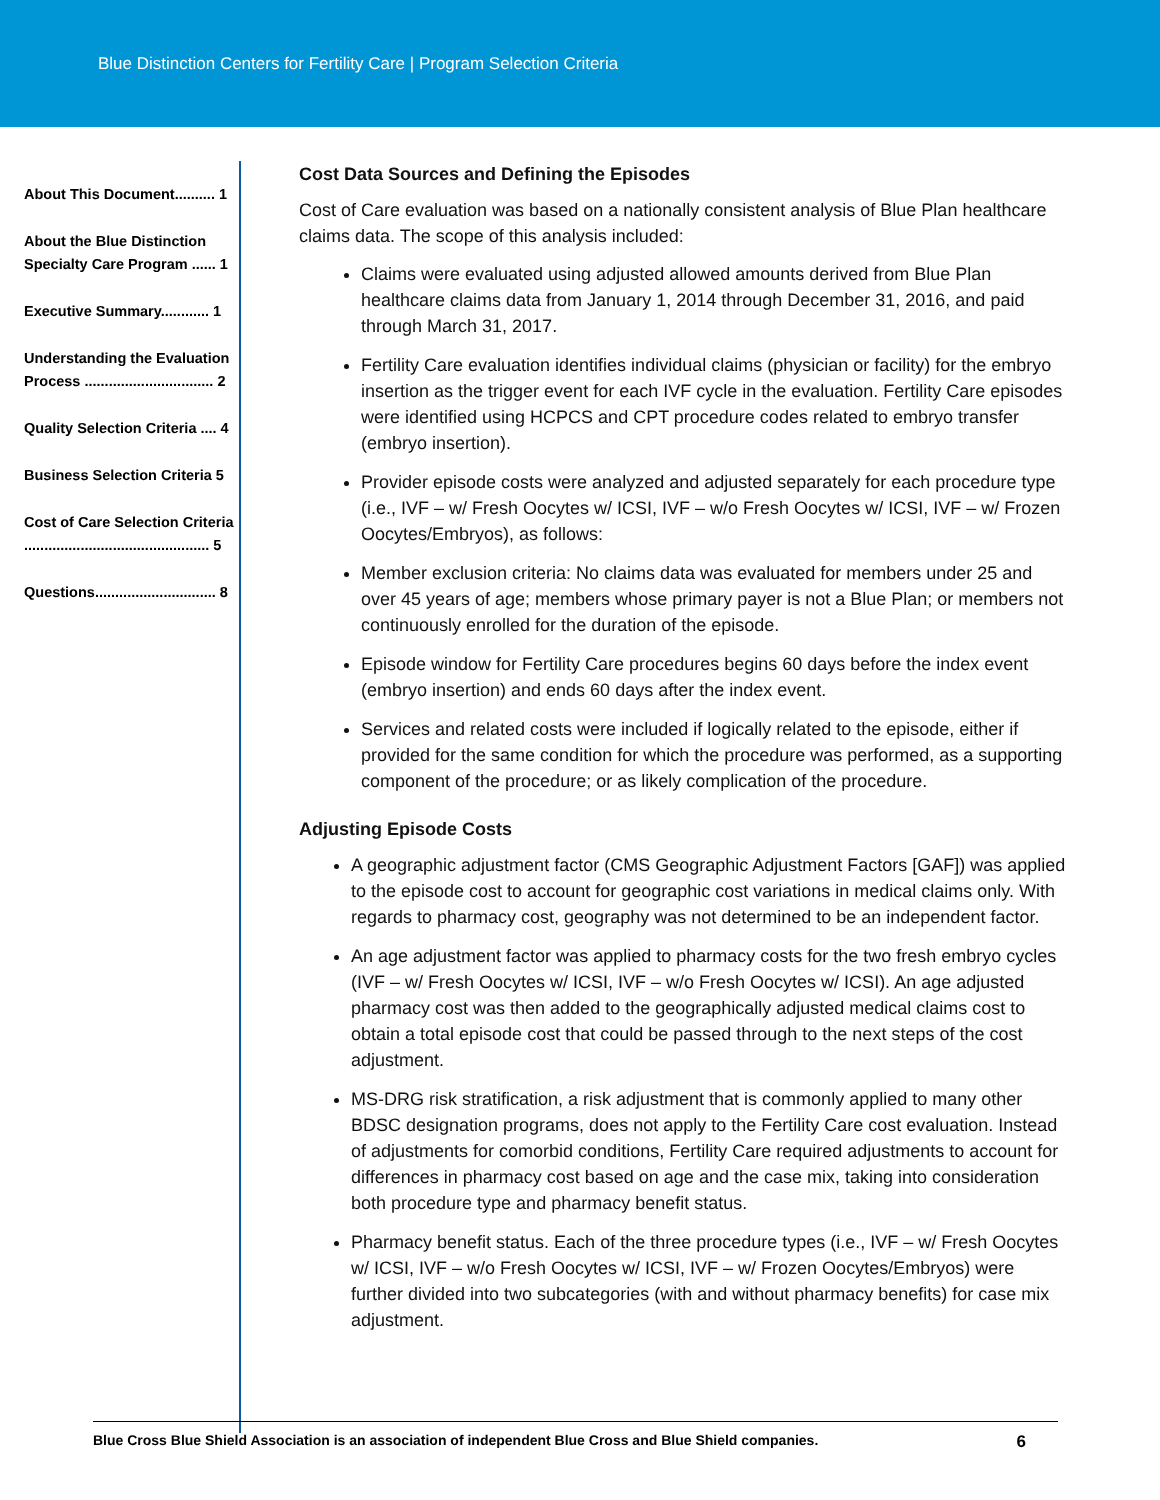Blue Distinction Centers for Fertility Care | Program Selection Criteria
About This Document.......... 1
About the Blue Distinction Specialty Care Program ...... 1
Executive Summary............ 1
Understanding the Evaluation Process ................................ 2
Quality Selection Criteria .... 4
Business Selection Criteria 5
Cost of Care Selection Criteria .............................................. 5
Questions.............................. 8
Cost Data Sources and Defining the Episodes
Cost of Care evaluation was based on a nationally consistent analysis of Blue Plan healthcare claims data. The scope of this analysis included:
Claims were evaluated using adjusted allowed amounts derived from Blue Plan healthcare claims data from January 1, 2014 through December 31, 2016, and paid through March 31, 2017.
Fertility Care evaluation identifies individual claims (physician or facility) for the embryo insertion as the trigger event for each IVF cycle in the evaluation. Fertility Care episodes were identified using HCPCS and CPT procedure codes related to embryo transfer (embryo insertion).
Provider episode costs were analyzed and adjusted separately for each procedure type (i.e., IVF – w/ Fresh Oocytes w/ ICSI, IVF – w/o Fresh Oocytes w/ ICSI, IVF – w/ Frozen Oocytes/Embryos), as follows:
Member exclusion criteria: No claims data was evaluated for members under 25 and over 45 years of age; members whose primary payer is not a Blue Plan; or members not continuously enrolled for the duration of the episode.
Episode window for Fertility Care procedures begins 60 days before the index event (embryo insertion) and ends 60 days after the index event.
Services and related costs were included if logically related to the episode, either if provided for the same condition for which the procedure was performed, as a supporting component of the procedure; or as likely complication of the procedure.
Adjusting Episode Costs
A geographic adjustment factor (CMS Geographic Adjustment Factors [GAF]) was applied to the episode cost to account for geographic cost variations in medical claims only. With regards to pharmacy cost, geography was not determined to be an independent factor.
An age adjustment factor was applied to pharmacy costs for the two fresh embryo cycles (IVF – w/ Fresh Oocytes w/ ICSI, IVF – w/o Fresh Oocytes w/ ICSI). An age adjusted pharmacy cost was then added to the geographically adjusted medical claims cost to obtain a total episode cost that could be passed through to the next steps of the cost adjustment.
MS-DRG risk stratification, a risk adjustment that is commonly applied to many other BDSC designation programs, does not apply to the Fertility Care cost evaluation. Instead of adjustments for comorbid conditions, Fertility Care required adjustments to account for differences in pharmacy cost based on age and the case mix, taking into consideration both procedure type and pharmacy benefit status.
Pharmacy benefit status. Each of the three procedure types (i.e., IVF – w/ Fresh Oocytes w/ ICSI, IVF – w/o Fresh Oocytes w/ ICSI, IVF – w/ Frozen Oocytes/Embryos) were further divided into two subcategories (with and without pharmacy benefits) for case mix adjustment.
Blue Cross Blue Shield Association is an association of independent Blue Cross and Blue Shield companies. 6